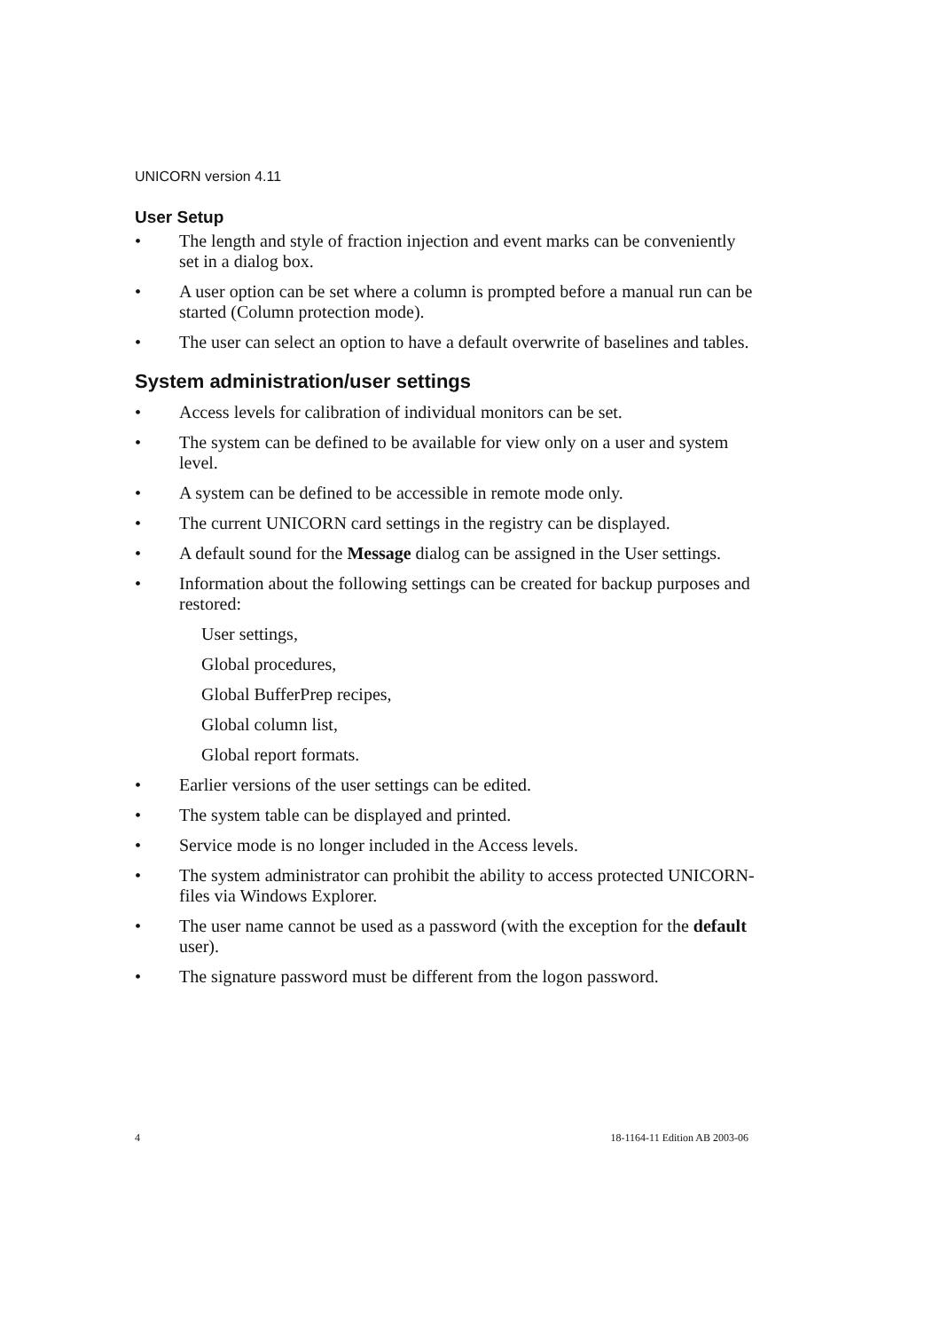UNICORN version 4.11
User Setup
• The length and style of fraction injection and event marks can be conveniently set in a dialog box.
• A user option can be set where a column is prompted before a manual run can be started (Column protection mode).
• The user can select an option to have a default overwrite of baselines and tables.
System administration/user settings
• Access levels for calibration of individual monitors can be set.
• The system can be defined to be available for view only on a user and system level.
• A system can be defined to be accessible in remote mode only.
• The current UNICORN card settings in the registry can be displayed.
• A default sound for the Message dialog can be assigned in the User settings.
• Information about the following settings can be created for backup purposes and restored:
User settings,
Global procedures,
Global BufferPrep recipes,
Global column list,
Global report formats.
• Earlier versions of the user settings can be edited.
• The system table can be displayed and printed.
• Service mode is no longer included in the Access levels.
• The system administrator can prohibit the ability to access protected UNICORN-files via Windows Explorer.
• The user name cannot be used as a password (with the exception for the default user).
• The signature password must be different from the logon password.
4 18-1164-11 Edition AB 2003-06